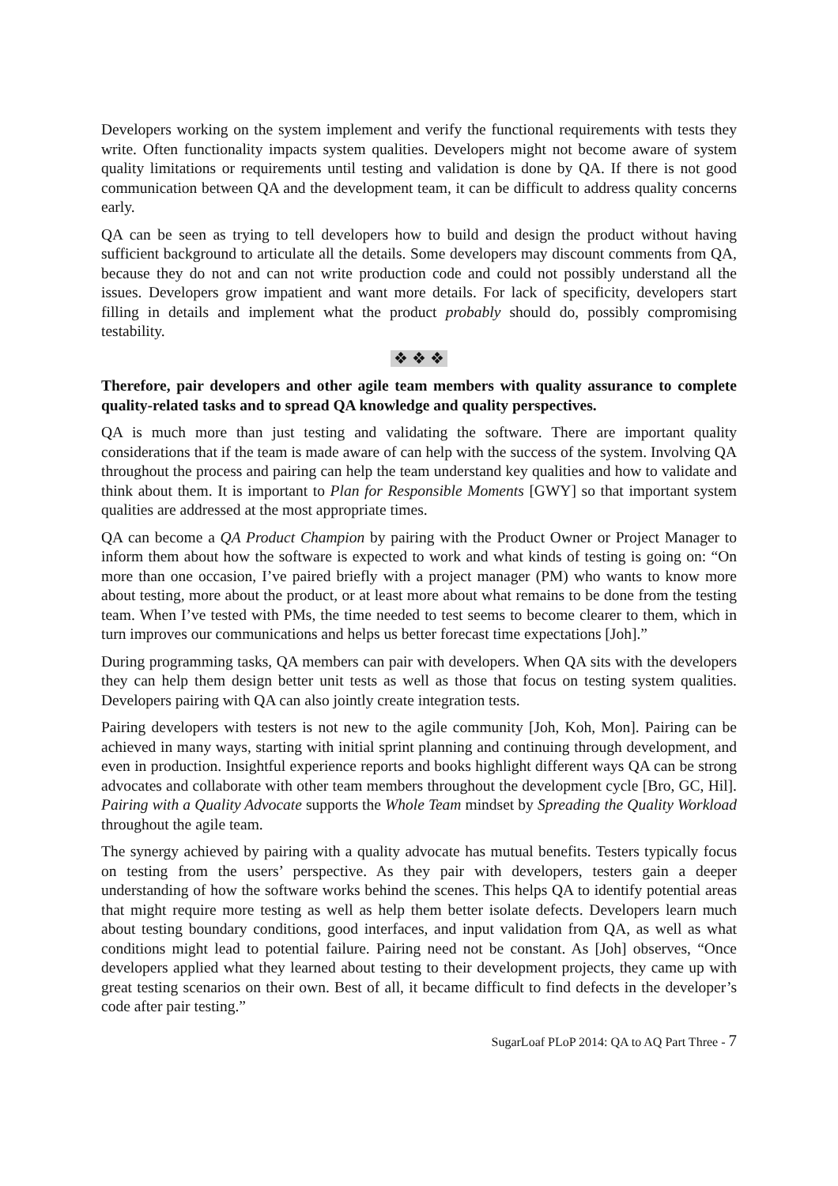Developers working on the system implement and verify the functional requirements with tests they write. Often functionality impacts system qualities. Developers might not become aware of system quality limitations or requirements until testing and validation is done by QA. If there is not good communication between QA and the development team, it can be difficult to address quality concerns early.
QA can be seen as trying to tell developers how to build and design the product without having sufficient background to articulate all the details. Some developers may discount comments from QA, because they do not and can not write production code and could not possibly understand all the issues. Developers grow impatient and want more details. For lack of specificity, developers start filling in details and implement what the product probably should do, possibly compromising testability.
❖ ❖ ❖
Therefore, pair developers and other agile team members with quality assurance to complete quality-related tasks and to spread QA knowledge and quality perspectives.
QA is much more than just testing and validating the software. There are important quality considerations that if the team is made aware of can help with the success of the system. Involving QA throughout the process and pairing can help the team understand key qualities and how to validate and think about them. It is important to Plan for Responsible Moments [GWY] so that important system qualities are addressed at the most appropriate times.
QA can become a QA Product Champion by pairing with the Product Owner or Project Manager to inform them about how the software is expected to work and what kinds of testing is going on: “On more than one occasion, I’ve paired briefly with a project manager (PM) who wants to know more about testing, more about the product, or at least more about what remains to be done from the testing team. When I’ve tested with PMs, the time needed to test seems to become clearer to them, which in turn improves our communications and helps us better forecast time expectations [Joh].”
During programming tasks, QA members can pair with developers. When QA sits with the developers they can help them design better unit tests as well as those that focus on testing system qualities. Developers pairing with QA can also jointly create integration tests.
Pairing developers with testers is not new to the agile community [Joh, Koh, Mon]. Pairing can be achieved in many ways, starting with initial sprint planning and continuing through development, and even in production. Insightful experience reports and books highlight different ways QA can be strong advocates and collaborate with other team members throughout the development cycle [Bro, GC, Hil]. Pairing with a Quality Advocate supports the Whole Team mindset by Spreading the Quality Workload throughout the agile team.
The synergy achieved by pairing with a quality advocate has mutual benefits. Testers typically focus on testing from the users’ perspective. As they pair with developers, testers gain a deeper understanding of how the software works behind the scenes. This helps QA to identify potential areas that might require more testing as well as help them better isolate defects. Developers learn much about testing boundary conditions, good interfaces, and input validation from QA, as well as what conditions might lead to potential failure. Pairing need not be constant. As [Joh] observes, “Once developers applied what they learned about testing to their development projects, they came up with great testing scenarios on their own. Best of all, it became difficult to find defects in the developer’s code after pair testing.”
SugarLoaf PLoP 2014: QA to AQ Part Three - 7